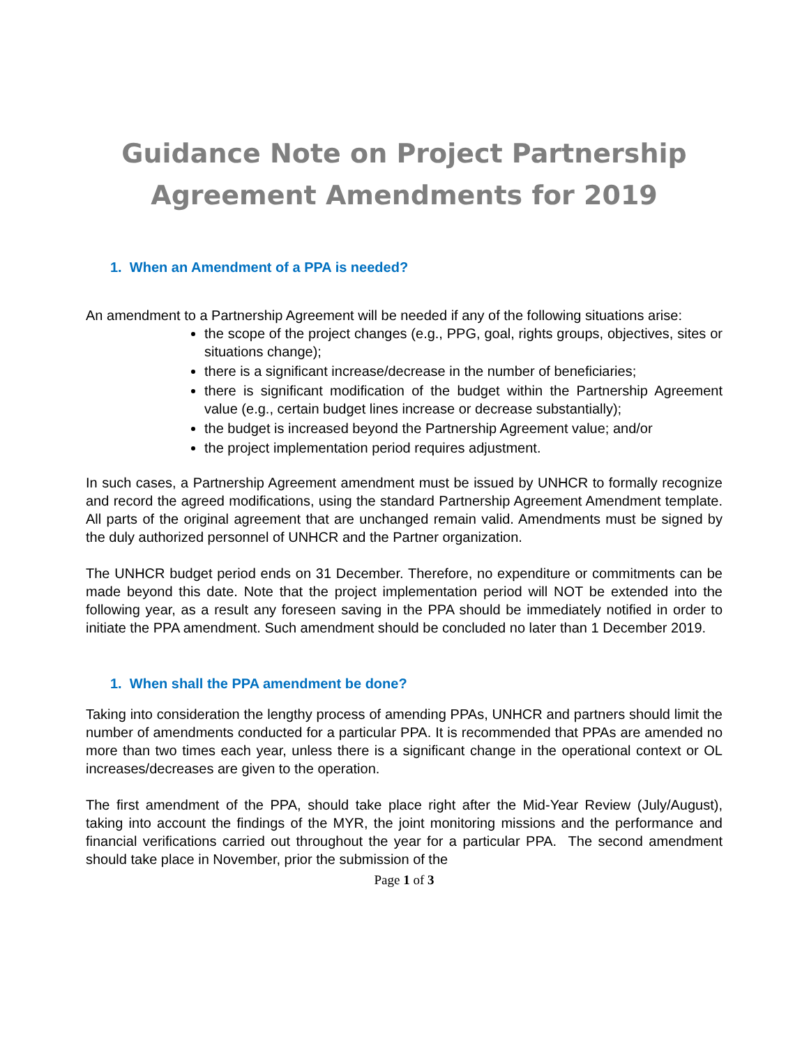Guidance Note on Project Partnership
Agreement Amendments for 2019
1. When an Amendment of a PPA is needed?
An amendment to a Partnership Agreement will be needed if any of the following situations arise:
the scope of the project changes (e.g., PPG, goal, rights groups, objectives, sites or situations change);
there is a significant increase/decrease in the number of beneficiaries;
there is significant modification of the budget within the Partnership Agreement value (e.g., certain budget lines increase or decrease substantially);
the budget is increased beyond the Partnership Agreement value; and/or
the project implementation period requires adjustment.
In such cases, a Partnership Agreement amendment must be issued by UNHCR to formally recognize and record the agreed modifications, using the standard Partnership Agreement Amendment template. All parts of the original agreement that are unchanged remain valid. Amendments must be signed by the duly authorized personnel of UNHCR and the Partner organization.
The UNHCR budget period ends on 31 December. Therefore, no expenditure or commitments can be made beyond this date. Note that the project implementation period will NOT be extended into the following year, as a result any foreseen saving in the PPA should be immediately notified in order to initiate the PPA amendment. Such amendment should be concluded no later than 1 December 2019.
1. When shall the PPA amendment be done?
Taking into consideration the lengthy process of amending PPAs, UNHCR and partners should limit the number of amendments conducted for a particular PPA. It is recommended that PPAs are amended no more than two times each year, unless there is a significant change in the operational context or OL increases/decreases are given to the operation.
The first amendment of the PPA, should take place right after the Mid-Year Review (July/August), taking into account the findings of the MYR, the joint monitoring missions and the performance and financial verifications carried out throughout the year for a particular PPA. The second amendment should take place in November, prior the submission of the
Page 1 of 3